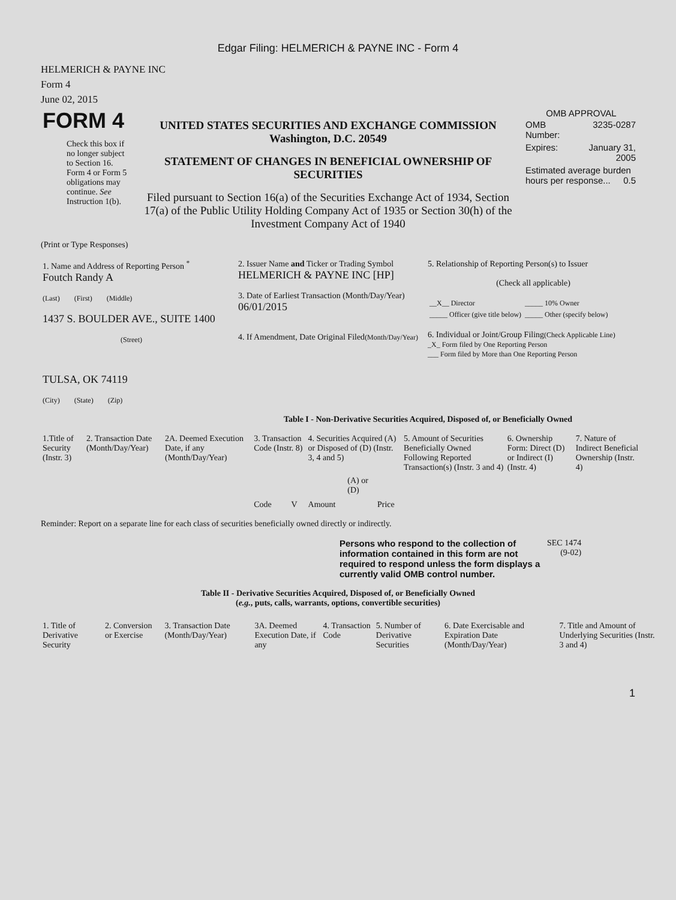Edgar Filing: HELMERICH & PAYNE INC - Form 4
HELMERICH & PAYNE INC
Form 4
June 02, 2015
| FORM 4 Check this box if no longer subject to Section 16. Form 4 or Form 5 obligations may continue. See Instruction 1(b). | UNITED STATES SECURITIES AND EXCHANGE COMMISSION Washington, D.C. 20549 STATEMENT OF CHANGES IN BENEFICIAL OWNERSHIP OF SECURITIES Filed pursuant to Section 16(a) of the Securities Exchange Act of 1934, Section 17(a) of the Public Utility Holding Company Act of 1935 or Section 30(h) of the Investment Company Act of 1940 | OMB APPROVAL / OMB Number: / 3235-0287 / / Expires: / January 31, 2005 / / Estimated average burden hours per response... 0.5 / / |
(Print or Type Responses)
| 1. Name and Address of Reporting Person <sup>*</sup> Foutch Randy A (Last) (First) (Middle) 1437 S. BOULDER AVE., SUITE 1400 (Street) TULSA, OK 74119 (City) (State) (Zip) | 2. Issuer Name and Ticker or Trading Symbol HELMERICH & PAYNE INC [HP] 3. Date of Earliest Transaction (Month/Day/Year) 06/01/2015 4. If Amendment, Date Original Filed (Month/Day/Year) | 5. Relationship of Reporting Person(s) to Issuer (Check all applicable) / __X__ Director / _____ 10% Owner / / _____ Officer (give title below) / _____ Other (specify below) / 6. Individual or Joint/Group Filing (Check Applicable Line) _X_ Form filed by One Reporting Person ___ Form filed by More than One Reporting Person |
Table I - Non-Derivative Securities Acquired, Disposed of, or Beneficially Owned
| 1.Title of Security (Instr. 3) | 2. Transaction Date (Month/Day/Year) | 2A. Deemed Execution Date, if any (Month/Day/Year) | 3. Transaction Code (Instr. 8) | | 4. Securities Acquired (A) or Disposed of (D) (Instr. 3, 4 and 5) | | | 5. Amount of Securities Beneficially Owned Following Reported Transaction(s) (Instr. 3 and 4) | 6. Ownership Form: Direct (D) or Indirect (I) (Instr. 4) | 7. Nature of Indirect Beneficial Ownership (Instr. 4) |
| --- | --- | --- | --- | --- | --- | --- | --- | --- | --- | --- |
| | | | Code | V | Amount | (A) or (D) | Price | | | |
Reminder: Report on a separate line for each class of securities beneficially owned directly or indirectly.
| Persons who respond to the collection of information contained in this form are not required to respond unless the form displays a currently valid OMB control number. | SEC 1474 (9-02) |
Table II - Derivative Securities Acquired, Disposed of, or Beneficially Owned
(e.g., puts, calls, warrants, options, convertible securities)
| 1. Title of Derivative Security | 2. Conversion or Exercise | 3. Transaction Date (Month/Day/Year) | 3A. Deemed Execution Date, if any | 4. Transaction Code | 5. Number of Derivative Securities | 6. Date Exercisable and Expiration Date (Month/Day/Year) | 7. Title and Amount of Underlying Securities (Instr. 3 and 4) |
| --- | --- | --- | --- | --- | --- | --- | --- |
1